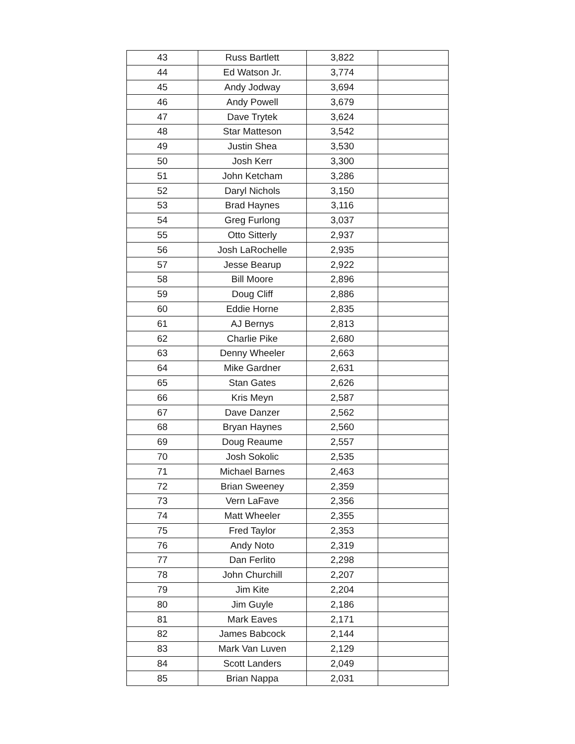| 43 | Russ Bartlett | 3,822 | |
| 44 | Ed Watson Jr. | 3,774 | |
| 45 | Andy Jodway | 3,694 | |
| 46 | Andy Powell | 3,679 | |
| 47 | Dave Trytek | 3,624 | |
| 48 | Star Matteson | 3,542 | |
| 49 | Justin Shea | 3,530 | |
| 50 | Josh Kerr | 3,300 | |
| 51 | John Ketcham | 3,286 | |
| 52 | Daryl Nichols | 3,150 | |
| 53 | Brad Haynes | 3,116 | |
| 54 | Greg Furlong | 3,037 | |
| 55 | Otto Sitterly | 2,937 | |
| 56 | Josh LaRochelle | 2,935 | |
| 57 | Jesse Bearup | 2,922 | |
| 58 | Bill Moore | 2,896 | |
| 59 | Doug Cliff | 2,886 | |
| 60 | Eddie Horne | 2,835 | |
| 61 | AJ Bernys | 2,813 | |
| 62 | Charlie Pike | 2,680 | |
| 63 | Denny Wheeler | 2,663 | |
| 64 | Mike Gardner | 2,631 | |
| 65 | Stan Gates | 2,626 | |
| 66 | Kris Meyn | 2,587 | |
| 67 | Dave Danzer | 2,562 | |
| 68 | Bryan Haynes | 2,560 | |
| 69 | Doug Reaume | 2,557 | |
| 70 | Josh Sokolic | 2,535 | |
| 71 | Michael Barnes | 2,463 | |
| 72 | Brian Sweeney | 2,359 | |
| 73 | Vern LaFave | 2,356 | |
| 74 | Matt Wheeler | 2,355 | |
| 75 | Fred Taylor | 2,353 | |
| 76 | Andy Noto | 2,319 | |
| 77 | Dan Ferlito | 2,298 | |
| 78 | John Churchill | 2,207 | |
| 79 | Jim Kite | 2,204 | |
| 80 | Jim Guyle | 2,186 | |
| 81 | Mark Eaves | 2,171 | |
| 82 | James Babcock | 2,144 | |
| 83 | Mark Van Luven | 2,129 | |
| 84 | Scott Landers | 2,049 | |
| 85 | Brian Nappa | 2,031 | |